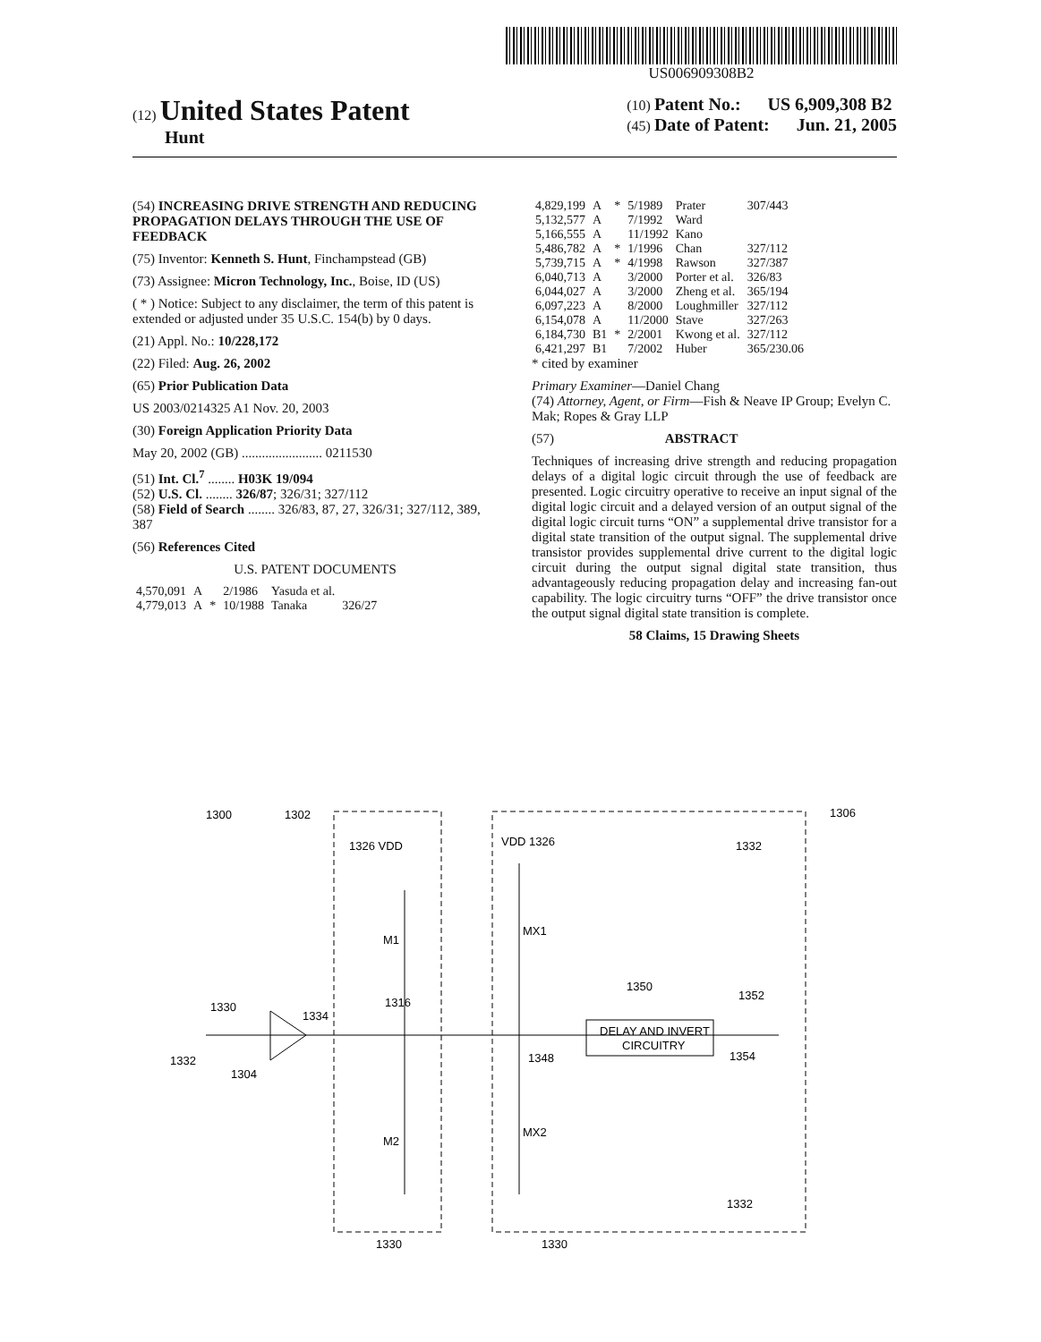US006909308B2
(12) United States Patent
Hunt
(10) Patent No.: US 6,909,308 B2
(45) Date of Patent: Jun. 21, 2005
(54) INCREASING DRIVE STRENGTH AND REDUCING PROPAGATION DELAYS THROUGH THE USE OF FEEDBACK
(75) Inventor: Kenneth S. Hunt, Finchampstead (GB)
(73) Assignee: Micron Technology, Inc., Boise, ID (US)
( * ) Notice: Subject to any disclaimer, the term of this patent is extended or adjusted under 35 U.S.C. 154(b) by 0 days.
(21) Appl. No.: 10/228,172
(22) Filed: Aug. 26, 2002
(65) Prior Publication Data
US 2003/0214325 A1 Nov. 20, 2003
(30) Foreign Application Priority Data
May 20, 2002 (GB) ........................ 0211530
(51) Int. Cl.<sup>7</sup> ........ H03K 19/094
(52) U.S. Cl. ........ 326/87; 326/31; 327/112
(58) Field of Search ........ 326/83, 87, 27, 326/31; 327/112, 389, 387
(56) References Cited
U.S. PATENT DOCUMENTS
| 4,570,091 | A | | 2/1986 | Yasuda et al. | |
| 4,779,013 | A | * | 10/1988 | Tanaka | 326/27 |
| 4,829,199 | A | * | 5/1989 | Prater | 307/443 |
| 5,132,577 | A | | 7/1992 | Ward | |
| 5,166,555 | A | | 11/1992 | Kano | |
| 5,486,782 | A | * | 1/1996 | Chan | 327/112 |
| 5,739,715 | A | * | 4/1998 | Rawson | 327/387 |
| 6,040,713 | A | | 3/2000 | Porter et al. | 326/83 |
| 6,044,027 | A | | 3/2000 | Zheng et al. | 365/194 |
| 6,097,223 | A | | 8/2000 | Loughmiller | 327/112 |
| 6,154,078 | A | | 11/2000 | Stave | 327/263 |
| 6,184,730 | B1 | * | 2/2001 | Kwong et al. | 327/112 |
| 6,421,297 | B1 | | 7/2002 | Huber | 365/230.06 |
* cited by examiner
Primary Examiner—Daniel Chang
(74) Attorney, Agent, or Firm—Fish & Neave IP Group; Evelyn C. Mak; Ropes & Gray LLP
(57) ABSTRACT
Techniques of increasing drive strength and reducing propagation delays of a digital logic circuit through the use of feedback are presented. Logic circuitry operative to receive an input signal of the digital logic circuit and a delayed version of an output signal of the digital logic circuit turns “ON” a supplemental drive transistor for a digital state transition of the output signal. The supplemental drive transistor provides supplemental drive current to the digital logic circuit during the output signal digital state transition, thus advantageously reducing propagation delay and increasing fan-out capability. The logic circuitry turns “OFF” the drive transistor once the output signal digital state transition is complete.
58 Claims, 15 Drawing Sheets
DELAY AND INVERT
CIRCUITRY
1300
1302
1326 VDD
VDD 1326
1306
1332
M1
M2
MX1
MX2
1334
1330
1332
1304
1316
1350
1352
1354
1348
1330
1330
1332